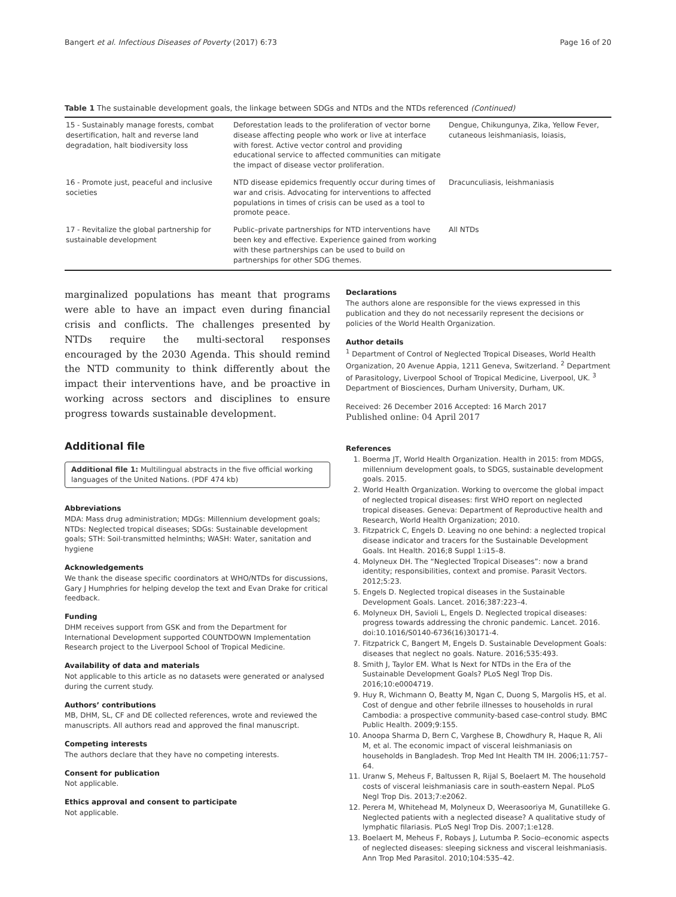Bangert et al. Infectious Diseases of Poverty (2017) 6:73 Page 16 of 20
Table 1 The sustainable development goals, the linkage between SDGs and NTDs and the NTDs referenced (Continued)
| 15 - Sustainably manage forests, combat desertification, halt and reverse land degradation, halt biodiversity loss | Deforestation leads to the proliferation of vector borne disease affecting people who work or live at interface with forest. Active vector control and providing educational service to affected communities can mitigate the impact of disease vector proliferation. | Dengue, Chikungunya, Zika, Yellow Fever, cutaneous leishmaniasis, loiasis, |
| 16 - Promote just, peaceful and inclusive societies | NTD disease epidemics frequently occur during times of war and crisis. Advocating for interventions to affected populations in times of crisis can be used as a tool to promote peace. | Dracunculiasis, leishmaniasis |
| 17 - Revitalize the global partnership for sustainable development | Public–private partnerships for NTD interventions have been key and effective. Experience gained from working with these partnerships can be used to build on partnerships for other SDG themes. | All NTDs |
marginalized populations has meant that programs were able to have an impact even during financial crisis and conflicts. The challenges presented by NTDs require the multi-sectoral responses encouraged by the 2030 Agenda. This should remind the NTD community to think differently about the impact their interventions have, and be proactive in working across sectors and disciplines to ensure progress towards sustainable development.
Additional file
Additional file 1: Multilingual abstracts in the five official working languages of the United Nations. (PDF 474 kb)
Abbreviations
MDA: Mass drug administration; MDGs: Millennium development goals; NTDs: Neglected tropical diseases; SDGs: Sustainable development goals; STH: Soil-transmitted helminths; WASH: Water, sanitation and hygiene
Acknowledgements
We thank the disease specific coordinators at WHO/NTDs for discussions, Gary J Humphries for helping develop the text and Evan Drake for critical feedback.
Funding
DHM receives support from GSK and from the Department for International Development supported COUNTDOWN Implementation Research project to the Liverpool School of Tropical Medicine.
Availability of data and materials
Not applicable to this article as no datasets were generated or analysed during the current study.
Authors’ contributions
MB, DHM, SL, CF and DE collected references, wrote and reviewed the manuscripts. All authors read and approved the final manuscript.
Competing interests
The authors declare that they have no competing interests.
Consent for publication
Not applicable.
Ethics approval and consent to participate
Not applicable.
Declarations
The authors alone are responsible for the views expressed in this publication and they do not necessarily represent the decisions or policies of the World Health Organization.
Author details
<sup>1</sup> Department of Control of Neglected Tropical Diseases, World Health Organization, 20 Avenue Appia, 1211 Geneva, Switzerland. <sup>2</sup> Department of Parasitology, Liverpool School of Tropical Medicine, Liverpool, UK. <sup>3</sup> Department of Biosciences, Durham University, Durham, UK.
Received: 26 December 2016 Accepted: 16 March 2017
Published online: 04 April 2017
References
1. Boerma JT, World Health Organization. Health in 2015: from MDGS, millennium development goals, to SDGS, sustainable development goals. 2015.
2. World Health Organization. Working to overcome the global impact of neglected tropical diseases: first WHO report on neglected tropical diseases. Geneva: Department of Reproductive health and Research, World Health Organization; 2010.
3. Fitzpatrick C, Engels D. Leaving no one behind: a neglected tropical disease indicator and tracers for the Sustainable Development Goals. Int Health. 2016;8 Suppl 1:i15–8.
4. Molyneux DH. The “Neglected Tropical Diseases”: now a brand identity; responsibilities, context and promise. Parasit Vectors. 2012;5:23.
5. Engels D. Neglected tropical diseases in the Sustainable Development Goals. Lancet. 2016;387:223–4.
6. Molyneux DH, Savioli L, Engels D. Neglected tropical diseases: progress towards addressing the chronic pandemic. Lancet. 2016. doi:10.1016/S0140-6736(16)30171-4.
7. Fitzpatrick C, Bangert M, Engels D. Sustainable Development Goals: diseases that neglect no goals. Nature. 2016;535:493.
8. Smith J, Taylor EM. What Is Next for NTDs in the Era of the Sustainable Development Goals? PLoS Negl Trop Dis. 2016;10:e0004719.
9. Huy R, Wichmann O, Beatty M, Ngan C, Duong S, Margolis HS, et al. Cost of dengue and other febrile illnesses to households in rural Cambodia: a prospective community-based case-control study. BMC Public Health. 2009;9:155.
10. Anoopa Sharma D, Bern C, Varghese B, Chowdhury R, Haque R, Ali M, et al. The economic impact of visceral leishmaniasis on households in Bangladesh. Trop Med Int Health TM IH. 2006;11:757–64.
11. Uranw S, Meheus F, Baltussen R, Rijal S, Boelaert M. The household costs of visceral leishmaniasis care in south-eastern Nepal. PLoS Negl Trop Dis. 2013;7:e2062.
12. Perera M, Whitehead M, Molyneux D, Weerasooriya M, Gunatilleke G. Neglected patients with a neglected disease? A qualitative study of lymphatic filariasis. PLoS Negl Trop Dis. 2007;1:e128.
13. Boelaert M, Meheus F, Robays J, Lutumba P. Socio–economic aspects of neglected diseases: sleeping sickness and visceral leishmaniasis. Ann Trop Med Parasitol. 2010;104:535–42.